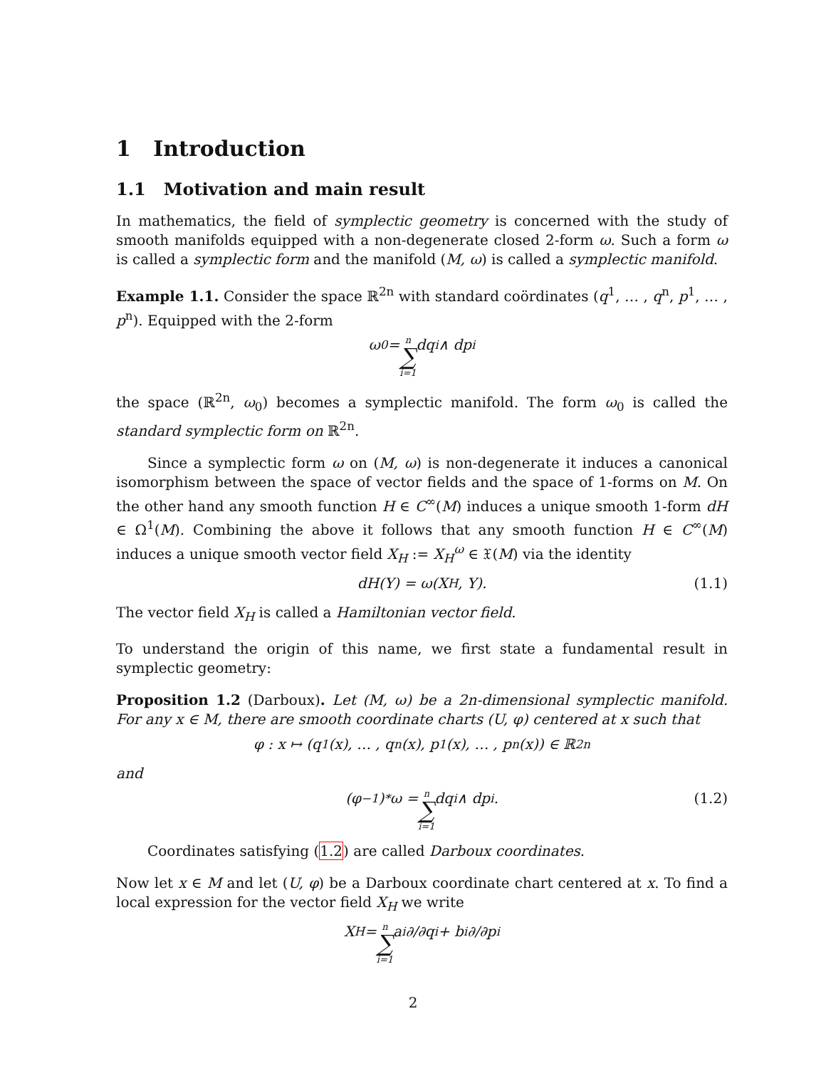1 Introduction
1.1 Motivation and main result
In mathematics, the field of symplectic geometry is concerned with the study of smooth manifolds equipped with a non-degenerate closed 2-form ω. Such a form ω is called a symplectic form and the manifold (M, ω) is called a symplectic manifold.
Example 1.1. Consider the space ℝ<sup>2n</sup> with standard coördinates (q<sup>1</sup>, … , q<sup>n</sup>, p<sup>1</sup>, … , p<sup>n</sup>). Equipped with the 2-form
ω<sub>0</sub> = n ∑ i=1 dq<sup>i</sup> ∧ dp<sup>i</sup>
the space (ℝ<sup>2n</sup>, ω<sub>0</sub>) becomes a symplectic manifold. The form ω<sub>0</sub> is called the standard symplectic form on ℝ<sup>2n</sup>.
Since a symplectic form ω on (M, ω) is non-degenerate it induces a canonical isomorphism between the space of vector fields and the space of 1-forms on M. On the other hand any smooth function H ∈ C<sup>∞</sup>(M) induces a unique smooth 1-form dH ∈ Ω<sup>1</sup>(M). Combining the above it follows that any smooth function H ∈ C<sup>∞</sup>(M) induces a unique smooth vector field X<sub>H</sub> := X<sub>H</sub><sup>ω</sup> ∈ 𝔛(M) via the identity
dH(Y) = ω(X<sub>H</sub>, Y). (1.1)
The vector field X<sub>H</sub> is called a Hamiltonian vector field.
To understand the origin of this name, we first state a fundamental result in symplectic geometry:
Proposition 1.2 (Darboux). Let (M, ω) be a 2n-dimensional symplectic manifold. For any x ∈ M, there are smooth coordinate charts (U, φ) centered at x such that
φ : x ↦ (q<sup>1</sup>(x), … , q<sup>n</sup>(x), p<sup>1</sup>(x), … , p<sup>n</sup>(x)) ∈ ℝ<sup>2n</sup>
and
(φ<sup>−1</sup>)<sup>*</sup>ω = n ∑ i=1 dq<sup>i</sup> ∧ dp<sup>i</sup>. (1.2)
Coordinates satisfying (1.2) are called Darboux coordinates.
Now let x ∈ M and let (U, φ) be a Darboux coordinate chart centered at x. To find a local expression for the vector field X<sub>H</sub> we write
X<sub>H</sub> = n ∑ i=1 a<sup>i</sup> ∂/∂q<sup>i</sup> + b<sup>i</sup> ∂/∂p<sup>i</sup>
2